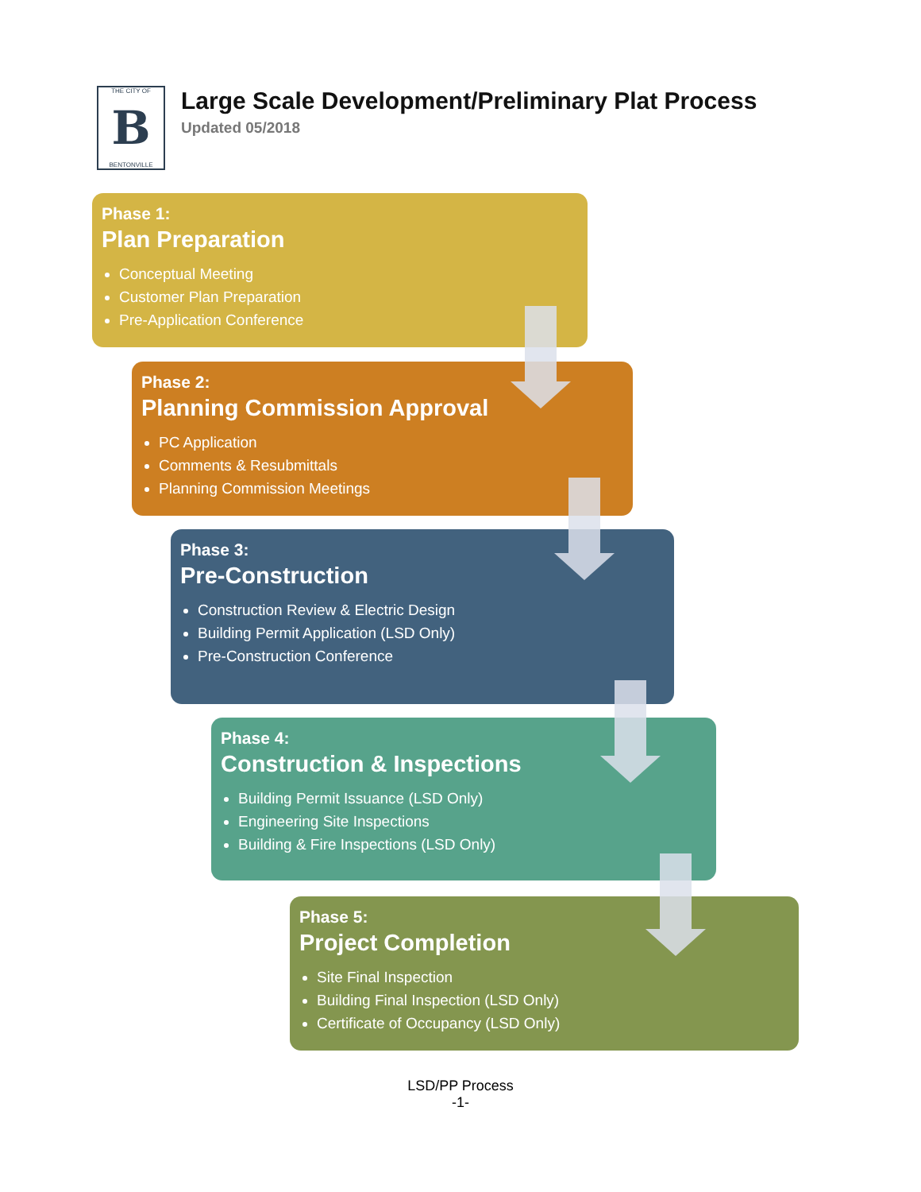THE CITY OF
B
BENTONVILLE
Large Scale Development/Preliminary Plat Process
Updated 05/2018
Phase 1:
Plan Preparation
Conceptual Meeting
Customer Plan Preparation
Pre-Application Conference
Phase 2:
Planning Commission Approval
PC Application
Comments & Resubmittals
Planning Commission Meetings
Phase 3:
Pre-Construction
Construction Review & Electric Design
Building Permit Application (LSD Only)
Pre-Construction Conference
Phase 4:
Construction & Inspections
Building Permit Issuance (LSD Only)
Engineering Site Inspections
Building & Fire Inspections (LSD Only)
Phase 5:
Project Completion
Site Final Inspection
Building Final Inspection (LSD Only)
Certificate of Occupancy (LSD Only)
LSD/PP Process
-1-